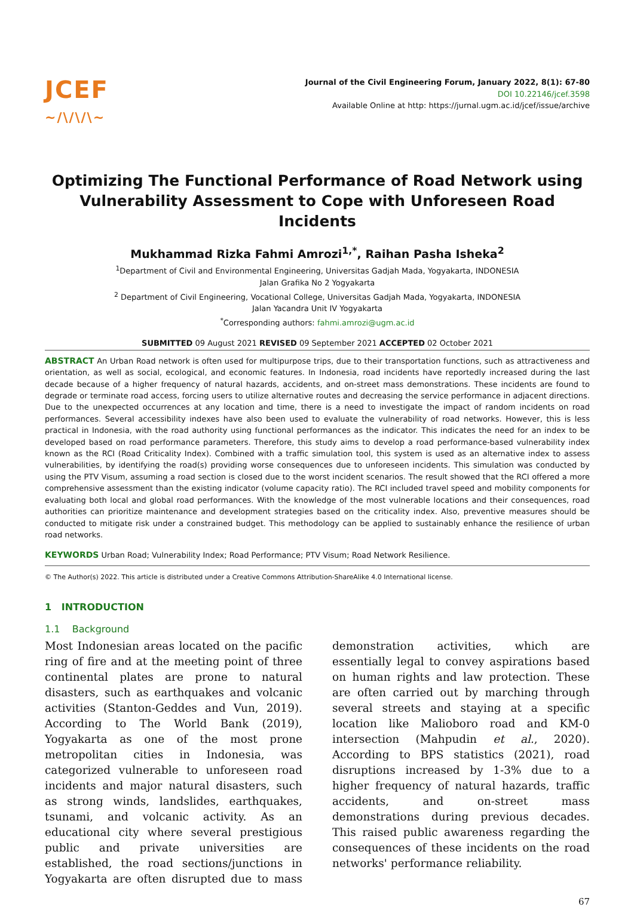JCEF
~/\/\/\~
Journal of the Civil Engineering Forum, January 2022, 8(1): 67-80
DOI 10.22146/jcef.3598
Available Online at http: https://jurnal.ugm.ac.id/jcef/issue/archive
Optimizing The Functional Performance of Road Network using Vulnerability Assessment to Cope with Unforeseen Road Incidents
Mukhammad Rizka Fahmi Amrozi<sup>1,*</sup>, Raihan Pasha Isheka<sup>2</sup>
<sup>1</sup> Department of Civil and Environmental Engineering, Universitas Gadjah Mada, Yogyakarta, INDONESIA
Jalan Grafika No 2 Yogyakarta
<sup>2</sup> Department of Civil Engineering, Vocational College, Universitas Gadjah Mada, Yogyakarta, INDONESIA
Jalan Yacandra Unit IV Yogyakarta
<sup>*</sup> Corresponding authors: fahmi.amrozi@ugm.ac.id
SUBMITTED 09 August 2021 REVISED 09 September 2021 ACCEPTED 02 October 2021
ABSTRACT An Urban Road network is often used for multipurpose trips, due to their transportation functions, such as attractiveness and orientation, as well as social, ecological, and economic features. In Indonesia, road incidents have reportedly increased during the last decade because of a higher frequency of natural hazards, accidents, and on-street mass demonstrations. These incidents are found to degrade or terminate road access, forcing users to utilize alternative routes and decreasing the service performance in adjacent directions. Due to the unexpected occurrences at any location and time, there is a need to investigate the impact of random incidents on road performances. Several accessibility indexes have also been used to evaluate the vulnerability of road networks. However, this is less practical in Indonesia, with the road authority using functional performances as the indicator. This indicates the need for an index to be developed based on road performance parameters. Therefore, this study aims to develop a road performance-based vulnerability index known as the RCI (Road Criticality Index). Combined with a traffic simulation tool, this system is used as an alternative index to assess vulnerabilities, by identifying the road(s) providing worse consequences due to unforeseen incidents. This simulation was conducted by using the PTV Visum, assuming a road section is closed due to the worst incident scenarios. The result showed that the RCI offered a more comprehensive assessment than the existing indicator (volume capacity ratio). The RCI included travel speed and mobility components for evaluating both local and global road performances. With the knowledge of the most vulnerable locations and their consequences, road authorities can prioritize maintenance and development strategies based on the criticality index. Also, preventive measures should be conducted to mitigate risk under a constrained budget. This methodology can be applied to sustainably enhance the resilience of urban road networks.
KEYWORDS Urban Road; Vulnerability Index; Road Performance; PTV Visum; Road Network Resilience.
© The Author(s) 2022. This article is distributed under a Creative Commons Attribution-ShareAlike 4.0 International license.
1 INTRODUCTION
1.1 Background
Most Indonesian areas located on the pacific ring of fire and at the meeting point of three continental plates are prone to natural disasters, such as earthquakes and volcanic activities (Stanton-Geddes and Vun, 2019). According to The World Bank (2019), Yogyakarta as one of the most prone metropolitan cities in Indonesia, was categorized vulnerable to unforeseen road incidents and major natural disasters, such as strong winds, landslides, earthquakes, tsunami, and volcanic activity. As an educational city where several prestigious public and private universities are established, the road sections/junctions in Yogyakarta are often disrupted due to mass demonstration activities, which are essentially legal to convey aspirations based on human rights and law protection. These are often carried out by marching through several streets and staying at a specific location like Malioboro road and KM-0 intersection (Mahpudin et al., 2020). According to BPS statistics (2021), road disruptions increased by 1-3% due to a higher frequency of natural hazards, traffic accidents, and on-street mass demonstrations during previous decades. This raised public awareness regarding the consequences of these incidents on the road networks' performance reliability.
67